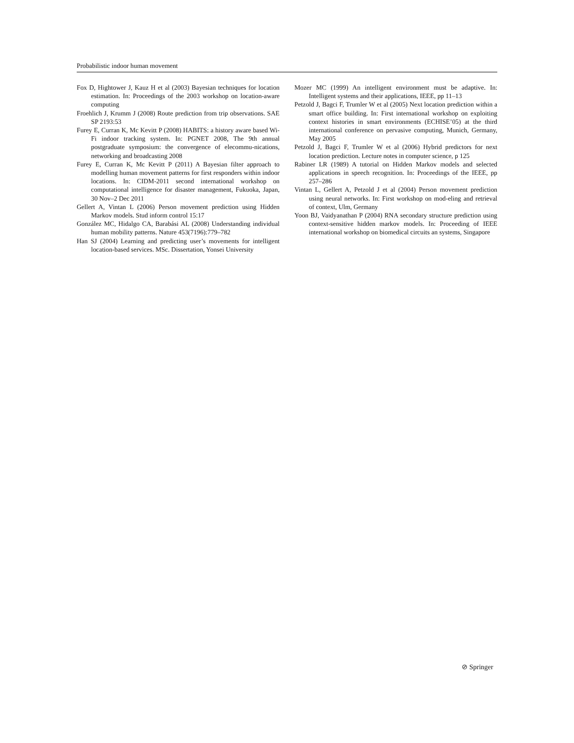Probabilistic indoor human movement
Fox D, Hightower J, Kauz H et al (2003) Bayesian techniques for location estimation. In: Proceedings of the 2003 workshop on location-aware computing
Froehlich J, Krumm J (2008) Route prediction from trip observations. SAE SP 2193:53
Furey E, Curran K, Mc Kevitt P (2008) HABITS: a history aware based Wi-Fi indoor tracking system. In: PGNET 2008, The 9th annual postgraduate symposium: the convergence of elecommu-nications, networking and broadcasting 2008
Furey E, Curran K, Mc Kevitt P (2011) A Bayesian filter approach to modelling human movement patterns for first responders within indoor locations. In: CIDM-2011 second international workshop on computational intelligence for disaster management, Fukuoka, Japan, 30 Nov–2 Dec 2011
Gellert A, Vintan L (2006) Person movement prediction using Hidden Markov models. Stud inform control 15:17
González MC, Hidalgo CA, Barabási AL (2008) Understanding individual human mobility patterns. Nature 453(7196):779–782
Han SJ (2004) Learning and predicting user’s movements for intelligent location-based services. MSc. Dissertation, Yonsei University
Mozer MC (1999) An intelligent environment must be adaptive. In: Intelligent systems and their applications, IEEE, pp 11–13
Petzold J, Bagci F, Trumler W et al (2005) Next location prediction within a smart office building. In: First international workshop on exploiting context histories in smart environments (ECHISE’05) at the third international conference on pervasive computing, Munich, Germany, May 2005
Petzold J, Bagci F, Trumler W et al (2006) Hybrid predictors for next location prediction. Lecture notes in computer science, p 125
Rabiner LR (1989) A tutorial on Hidden Markov models and selected applications in speech recognition. In: Proceedings of the IEEE, pp 257–286
Vintan L, Gellert A, Petzold J et al (2004) Person movement prediction using neural networks. In: First workshop on mod-eling and retrieval of context, Ulm, Germany
Yoon BJ, Vaidyanathan P (2004) RNA secondary structure prediction using context-sensitive hidden markov models. In: Proceeding of IEEE international workshop on biomedical circuits an systems, Singapore
⊘ Springer